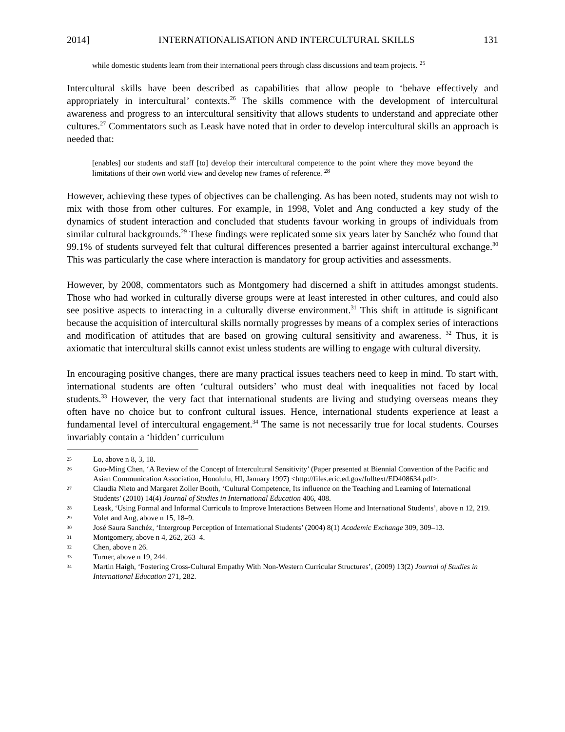2014] INTERNATIONALISATION AND INTERCULTURAL SKILLS 131
while domestic students learn from their international peers through class discussions and team projects. <sup>25</sup>
Intercultural skills have been described as capabilities that allow people to ‘behave effectively and appropriately in intercultural’ contexts.<sup>26</sup> The skills commence with the development of intercultural awareness and progress to an intercultural sensitivity that allows students to understand and appreciate other cultures.<sup>27</sup> Commentators such as Leask have noted that in order to develop intercultural skills an approach is needed that:
[enables] our students and staff [to] develop their intercultural competence to the point where they move beyond the limitations of their own world view and develop new frames of reference. <sup>28</sup>
However, achieving these types of objectives can be challenging. As has been noted, students may not wish to mix with those from other cultures. For example, in 1998, Volet and Ang conducted a key study of the dynamics of student interaction and concluded that students favour working in groups of individuals from similar cultural backgrounds.<sup>29</sup> These findings were replicated some six years later by Sanchéz who found that 99.1% of students surveyed felt that cultural differences presented a barrier against intercultural exchange.<sup>30</sup> This was particularly the case where interaction is mandatory for group activities and assessments.
However, by 2008, commentators such as Montgomery had discerned a shift in attitudes amongst students. Those who had worked in culturally diverse groups were at least interested in other cultures, and could also see positive aspects to interacting in a culturally diverse environment.<sup>31</sup> This shift in attitude is significant because the acquisition of intercultural skills normally progresses by means of a complex series of interactions and modification of attitudes that are based on growing cultural sensitivity and awareness. <sup>32</sup> Thus, it is axiomatic that intercultural skills cannot exist unless students are willing to engage with cultural diversity.
In encouraging positive changes, there are many practical issues teachers need to keep in mind. To start with, international students are often ‘cultural outsiders’ who must deal with inequalities not faced by local students.<sup>33</sup> However, the very fact that international students are living and studying overseas means they often have no choice but to confront cultural issues. Hence, international students experience at least a fundamental level of intercultural engagement.<sup>34</sup> The same is not necessarily true for local students. Courses invariably contain a ‘hidden’ curriculum
25 Lo, above n 8, 3, 18.
26 Guo-Ming Chen, ‘A Review of the Concept of Intercultural Sensitivity’ (Paper presented at Biennial Convention of the Pacific and Asian Communication Association, Honolulu, HI, January 1997) <http://files.eric.ed.gov/fulltext/ED408634.pdf>.
27 Claudia Nieto and Margaret Zoller Booth, ‘Cultural Competence, Its influence on the Teaching and Learning of International Students’ (2010) 14(4) Journal of Studies in International Education 406, 408.
28 Leask, ‘Using Formal and Informal Curricula to Improve Interactions Between Home and International Students’, above n 12, 219.
29 Volet and Ang, above n 15, 18–9.
30 José Saura Sanchéz, ‘Intergroup Perception of International Students’ (2004) 8(1) Academic Exchange 309, 309–13.
31 Montgomery, above n 4, 262, 263–4.
32 Chen, above n 26.
33 Turner, above n 19, 244.
34 Martin Haigh, ‘Fostering Cross-Cultural Empathy With Non-Western Curricular Structures’, (2009) 13(2) Journal of Studies in International Education 271, 282.